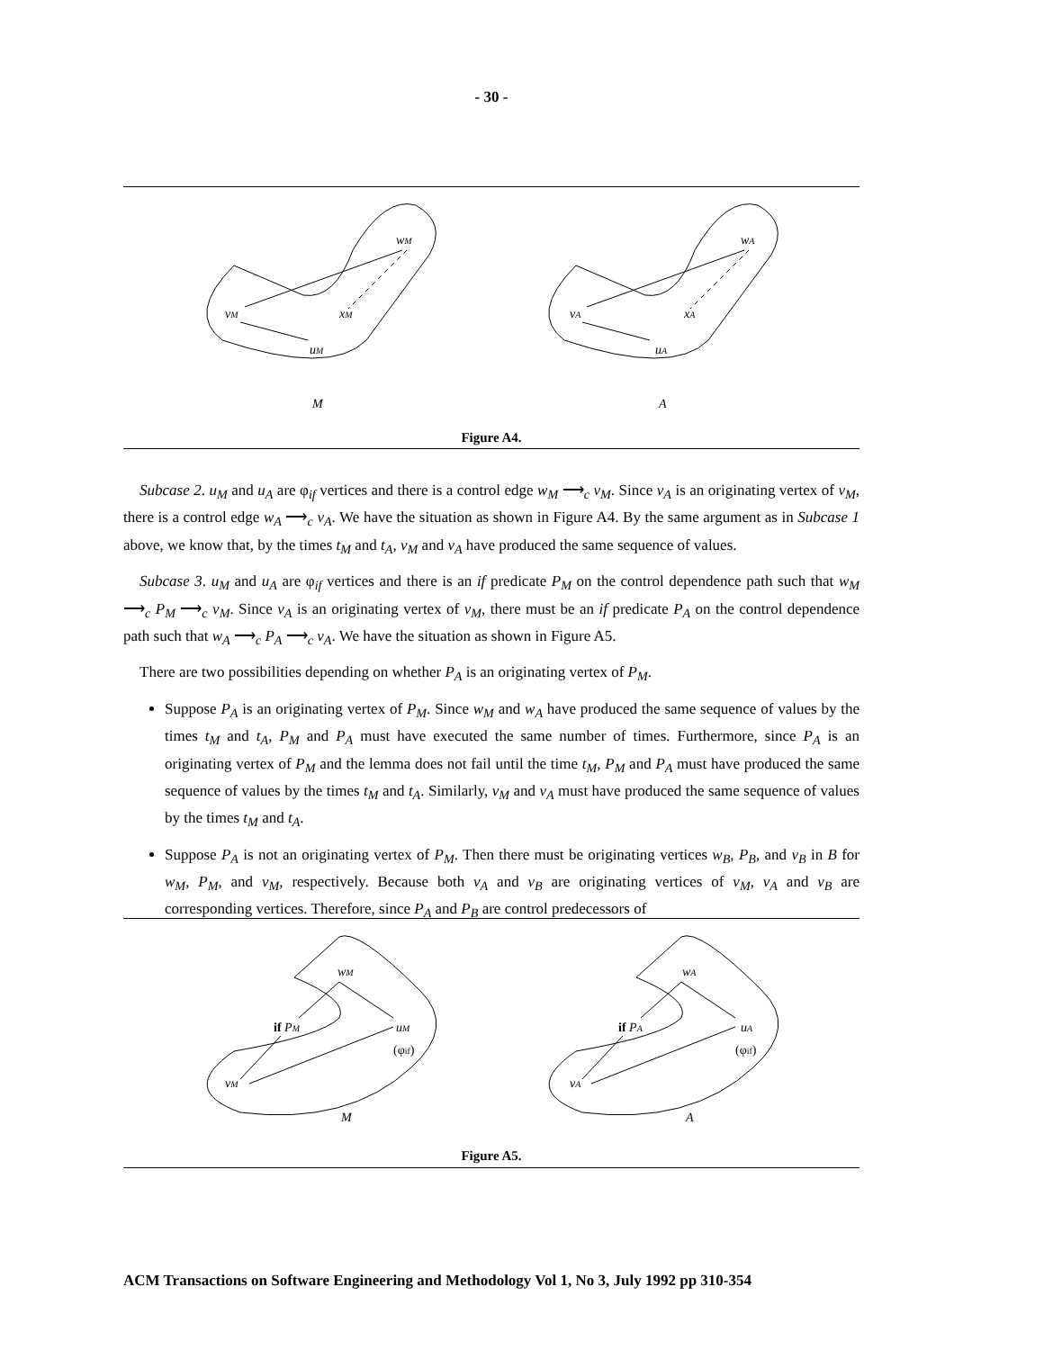- 30 -
wM
vM
xM
uM
M
wA
vA
xA
uA
A
Figure A4.
Subcase 2. u<sub>M</sub> and u<sub>A</sub> are φ<sub>if</sub> vertices and there is a control edge w<sub>M</sub> ⟶<sub>c</sub> v<sub>M</sub>. Since v<sub>A</sub> is an originating vertex of v<sub>M</sub>, there is a control edge w<sub>A</sub> ⟶<sub>c</sub> v<sub>A</sub>. We have the situation as shown in Figure A4. By the same argument as in Subcase 1 above, we know that, by the times t<sub>M</sub> and t<sub>A</sub>, v<sub>M</sub> and v<sub>A</sub> have produced the same sequence of values.
Subcase 3. u<sub>M</sub> and u<sub>A</sub> are φ<sub>if</sub> vertices and there is an if predicate P<sub>M</sub> on the control dependence path such that w<sub>M</sub> ⟶<sub>c</sub> P<sub>M</sub> ⟶<sub>c</sub> v<sub>M</sub>. Since v<sub>A</sub> is an originating vertex of v<sub>M</sub>, there must be an if predicate P<sub>A</sub> on the control dependence path such that w<sub>A</sub> ⟶<sub>c</sub> P<sub>A</sub> ⟶<sub>c</sub> v<sub>A</sub>. We have the situation as shown in Figure A5.
There are two possibilities depending on whether P<sub>A</sub> is an originating vertex of P<sub>M</sub>.
Suppose P<sub>A</sub> is an originating vertex of P<sub>M</sub>. Since w<sub>M</sub> and w<sub>A</sub> have produced the same sequence of values by the times t<sub>M</sub> and t<sub>A</sub>, P<sub>M</sub> and P<sub>A</sub> must have executed the same number of times. Furthermore, since P<sub>A</sub> is an originating vertex of P<sub>M</sub> and the lemma does not fail until the time t<sub>M</sub>, P<sub>M</sub> and P<sub>A</sub> must have produced the same sequence of values by the times t<sub>M</sub> and t<sub>A</sub>. Similarly, v<sub>M</sub> and v<sub>A</sub> must have produced the same sequence of values by the times t<sub>M</sub> and t<sub>A</sub>.
Suppose P<sub>A</sub> is not an originating vertex of P<sub>M</sub>. Then there must be originating vertices w<sub>B</sub>, P<sub>B</sub>, and v<sub>B</sub> in B for w<sub>M</sub>, P<sub>M</sub>, and v<sub>M</sub>, respectively. Because both v<sub>A</sub> and v<sub>B</sub> are originating vertices of v<sub>M</sub>, v<sub>A</sub> and v<sub>B</sub> are corresponding vertices. Therefore, since P<sub>A</sub> and P<sub>B</sub> are control predecessors of
wM
if PM
uM
(φif)
vM
M
wA
if PA
uA
(φif)
vA
A
Figure A5.
ACM Transactions on Software Engineering and Methodology Vol 1, No 3, July 1992 pp 310-354